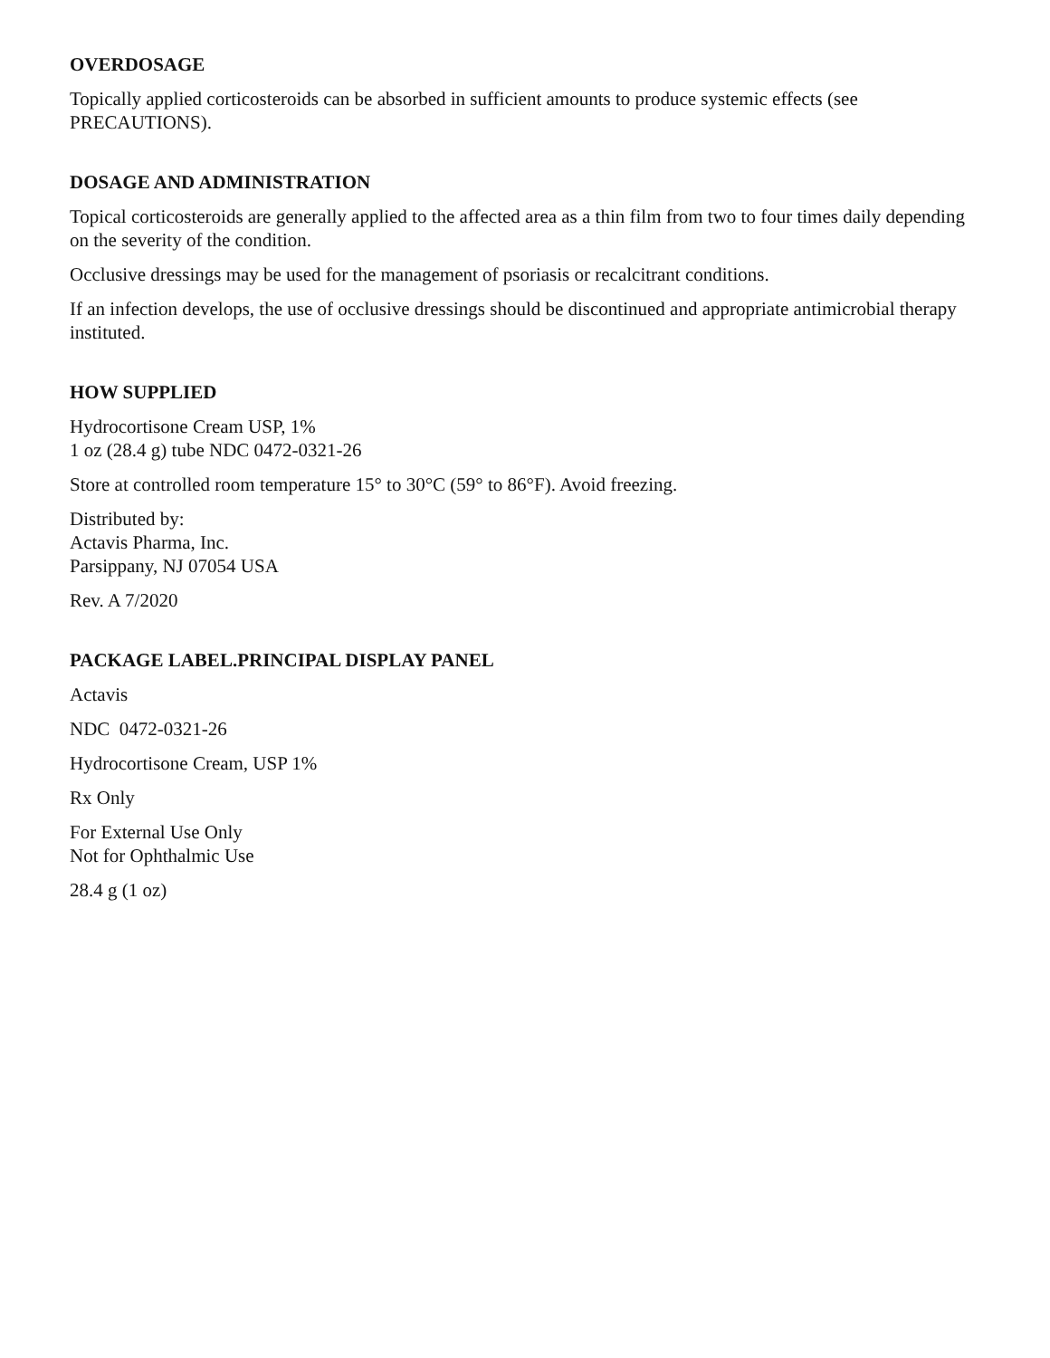OVERDOSAGE
Topically applied corticosteroids can be absorbed in sufficient amounts to produce systemic effects (see PRECAUTIONS).
DOSAGE AND ADMINISTRATION
Topical corticosteroids are generally applied to the affected area as a thin film from two to four times daily depending on the severity of the condition.
Occlusive dressings may be used for the management of psoriasis or recalcitrant conditions.
If an infection develops, the use of occlusive dressings should be discontinued and appropriate antimicrobial therapy instituted.
HOW SUPPLIED
Hydrocortisone Cream USP, 1%
1 oz (28.4 g) tube NDC 0472-0321-26
Store at controlled room temperature 15° to 30°C (59° to 86°F). Avoid freezing.
Distributed by:
Actavis Pharma, Inc.
Parsippany, NJ 07054 USA
Rev. A 7/2020
PACKAGE LABEL.PRINCIPAL DISPLAY PANEL
Actavis
NDC 0472-0321-26
Hydrocortisone Cream, USP 1%
Rx Only
For External Use Only
Not for Ophthalmic Use
28.4 g (1 oz)